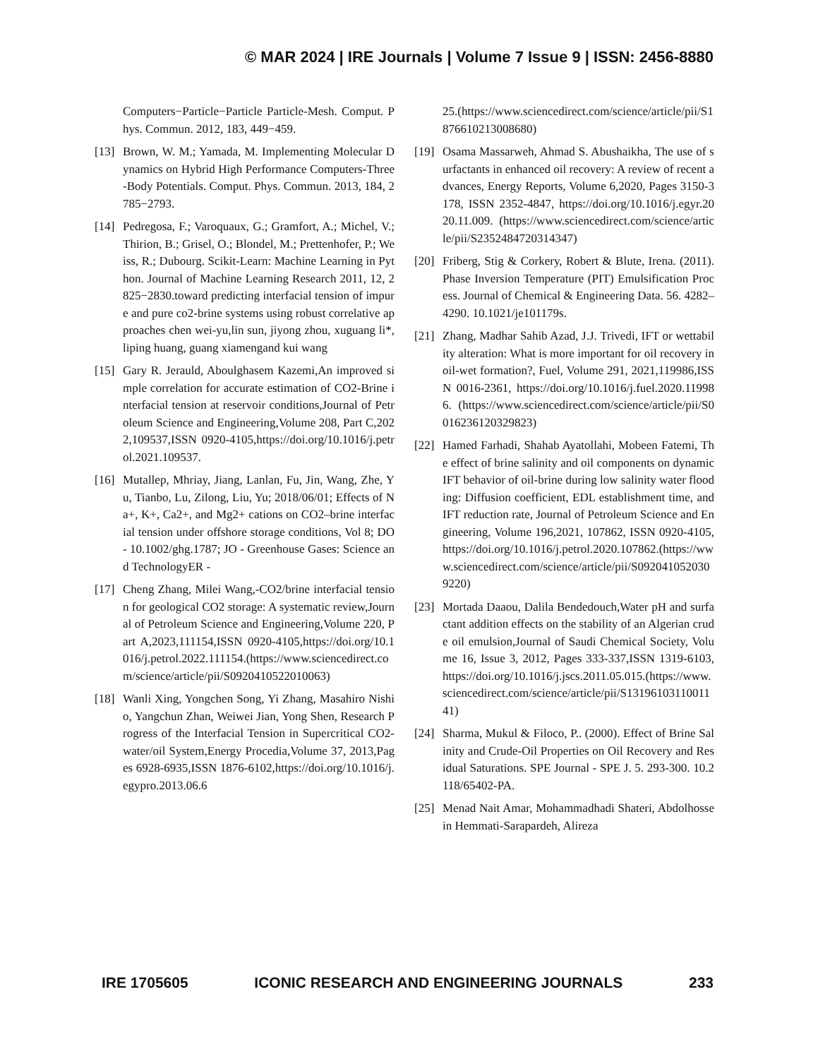© MAR 2024 | IRE Journals | Volume 7 Issue 9 | ISSN: 2456-8880
Computers−Particle−Particle Particle-Mesh. Comput. Phys. Commun. 2012, 183, 449−459.
[13] Brown, W. M.; Yamada, M. Implementing Molecular Dynamics on Hybrid High Performance Computers-Three-Body Potentials. Comput. Phys. Commun. 2013, 184, 2785−2793.
[14] Pedregosa, F.; Varoquaux, G.; Gramfort, A.; Michel, V.; Thirion, B.; Grisel, O.; Blondel, M.; Prettenhofer, P.; Weiss, R.; Dubourg. Scikit-Learn: Machine Learning in Python. Journal of Machine Learning Research 2011, 12, 2825−2830.toward predicting interfacial tension of impure and pure co2-brine systems using robust correlative approaches chen wei-yu,lin sun, jiyong zhou, xuguang li*, liping huang, guang xiamengand kui wang
[15] Gary R. Jerauld, Aboulghasem Kazemi,An improved simple correlation for accurate estimation of CO2-Brine interfacial tension at reservoir conditions,Journal of Petroleum Science and Engineering,Volume 208, Part C,2022,109537,ISSN 0920-4105,https://doi.org/10.1016/j.petrol.2021.109537.
[16] Mutallep, Mhriay, Jiang, Lanlan, Fu, Jin, Wang, Zhe, Yu, Tianbo, Lu, Zilong, Liu, Yu; 2018/06/01; Effects of Na+, K+, Ca2+, and Mg2+ cations on CO2–brine interfacial tension under offshore storage conditions, Vol 8; DO - 10.1002/ghg.1787; JO - Greenhouse Gases: Science and TechnologyER -
[17] Cheng Zhang, Milei Wang,-CO2/brine interfacial tension for geological CO2 storage: A systematic review,Journal of Petroleum Science and Engineering,Volume 220, Part A,2023,111154,ISSN 0920-4105,https://doi.org/10.1016/j.petrol.2022.111154.(https://www.sciencedirect.com/science/article/pii/S0920410522010063)
[18] Wanli Xing, Yongchen Song, Yi Zhang, Masahiro Nishio, Yangchun Zhan, Weiwei Jian, Yong Shen, Research Progress of the Interfacial Tension in Supercritical CO2-water/oil System,Energy Procedia,Volume 37, 2013,Pages 6928-6935,ISSN 1876-6102,https://doi.org/10.1016/j.egypro.2013.06.6
25.(https://www.sciencedirect.com/science/article/pii/S1876610213008680)
[19] Osama Massarweh, Ahmad S. Abushaikha, The use of surfactants in enhanced oil recovery: A review of recent advances, Energy Reports, Volume 6,2020, Pages 3150-3178, ISSN 2352-4847, https://doi.org/10.1016/j.egyr.2020.11.009. (https://www.sciencedirect.com/science/article/pii/S2352484720314347)
[20] Friberg, Stig & Corkery, Robert & Blute, Irena. (2011). Phase Inversion Temperature (PIT) Emulsification Process. Journal of Chemical & Engineering Data. 56. 4282–4290. 10.1021/je101179s.
[21] Zhang, Madhar Sahib Azad, J.J. Trivedi, IFT or wettability alteration: What is more important for oil recovery in oil-wet formation?, Fuel, Volume 291, 2021,119986,ISSN 0016-2361, https://doi.org/10.1016/j.fuel.2020.119986. (https://www.sciencedirect.com/science/article/pii/S0016236120329823)
[22] Hamed Farhadi, Shahab Ayatollahi, Mobeen Fatemi, The effect of brine salinity and oil components on dynamic IFT behavior of oil-brine during low salinity water flooding: Diffusion coefficient, EDL establishment time, and IFT reduction rate, Journal of Petroleum Science and Engineering, Volume 196,2021, 107862, ISSN 0920-4105, https://doi.org/10.1016/j.petrol.2020.107862.(https://www.sciencedirect.com/science/article/pii/S0920410520309220)
[23] Mortada Daaou, Dalila Bendedouch,Water pH and surfactant addition effects on the stability of an Algerian crude oil emulsion,Journal of Saudi Chemical Society, Volume 16, Issue 3, 2012, Pages 333-337,ISSN 1319-6103, https://doi.org/10.1016/j.jscs.2011.05.015.(https://www.sciencedirect.com/science/article/pii/S1319610311001141)
[24] Sharma, Mukul & Filoco, P.. (2000). Effect of Brine Salinity and Crude-Oil Properties on Oil Recovery and Residual Saturations. SPE Journal - SPE J. 5. 293-300. 10.2118/65402-PA.
[25] Menad Nait Amar, Mohammadhadi Shateri, Abdolhossein Hemmati-Sarapardeh, Alireza
IRE 1705605 ICONIC RESEARCH AND ENGINEERING JOURNALS 233